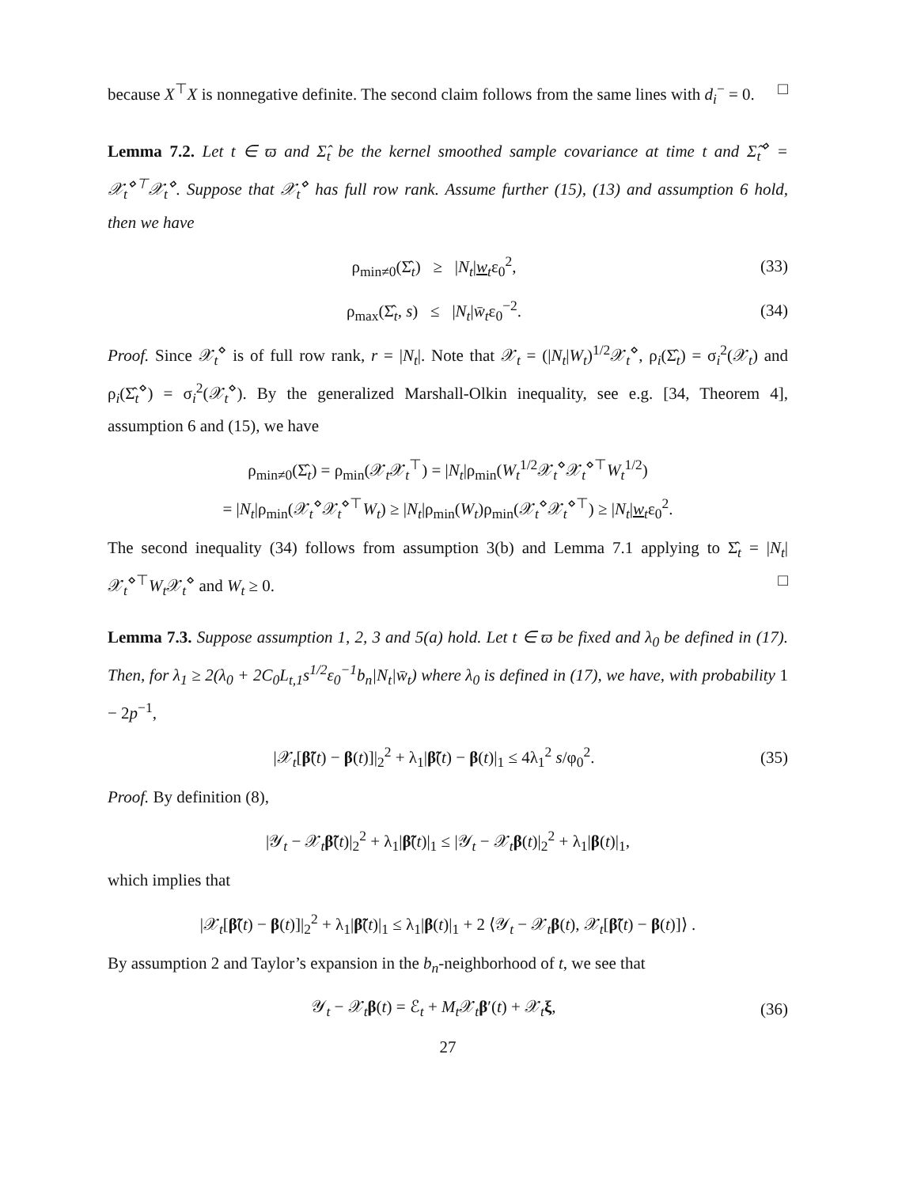because X<sup>⊤</sup>X is nonnegative definite. The second claim follows from the same lines with d<sub>i</sub><sup>−</sup> = 0. □
Lemma 7.2. Let t ∈ ϖ and Σ̂<sub>t</sub> be the kernel smoothed sample covariance at time t and Σ̂<sub>t</sub><sup>⋄</sup> = 𝒳<sub>t</sub><sup>⋄⊤</sup>𝒳<sub>t</sub><sup>⋄</sup>. Suppose that 𝒳<sub>t</sub><sup>⋄</sup> has full row rank. Assume further (15), (13) and assumption 6 hold, then we have
ρ<sub>min≠0</sub>(Σ̂<sub>t</sub>) ≥ |N<sub>t</sub>|w<sub>t</sub>ε<sub>0</sub><sup>2</sup>, (33)
ρ<sub>max</sub>(Σ̂<sub>t</sub>, s) ≤ |N<sub>t</sub>|w̄<sub>t</sub>ε<sub>0</sub><sup>−2</sup>. (34)
Proof. Since 𝒳<sub>t</sub><sup>⋄</sup> is of full row rank, r = |N<sub>t</sub>|. Note that 𝒳<sub>t</sub> = (|N<sub>t</sub>|W<sub>t</sub>)<sup>1/2</sup>𝒳<sub>t</sub><sup>⋄</sup>, ρ<sub>i</sub>(Σ̂<sub>t</sub>) = σ<sub>i</sub><sup>2</sup>(𝒳<sub>t</sub>) and ρ<sub>i</sub>(Σ̂<sub>t</sub><sup>⋄</sup>) = σ<sub>i</sub><sup>2</sup>(𝒳<sub>t</sub><sup>⋄</sup>). By the generalized Marshall-Olkin inequality, see e.g. [34, Theorem 4], assumption 6 and (15), we have
ρ<sub>min≠0</sub>(Σ̂<sub>t</sub>) = ρ<sub>min</sub>(𝒳<sub>t</sub>𝒳<sub>t</sub><sup>⊤</sup>) = |N<sub>t</sub>|ρ<sub>min</sub>(W<sub>t</sub><sup>1/2</sup>𝒳<sub>t</sub><sup>⋄</sup>𝒳<sub>t</sub><sup>⋄⊤</sup>W<sub>t</sub><sup>1/2</sup>)
= |N<sub>t</sub>|ρ<sub>min</sub>(𝒳<sub>t</sub><sup>⋄</sup>𝒳<sub>t</sub><sup>⋄⊤</sup>W<sub>t</sub>) ≥ |N<sub>t</sub>|ρ<sub>min</sub>(W<sub>t</sub>)ρ<sub>min</sub>(𝒳<sub>t</sub><sup>⋄</sup>𝒳<sub>t</sub><sup>⋄⊤</sup>) ≥ |N<sub>t</sub>|w<sub>t</sub>ε<sub>0</sub><sup>2</sup>.
The second inequality (34) follows from assumption 3(b) and Lemma 7.1 applying to Σ̂<sub>t</sub> = |N<sub>t</sub>|𝒳<sub>t</sub><sup>⋄⊤</sup>W<sub>t</sub> 𝒳<sub>t</sub><sup>⋄</sup> and W<sub>t</sub> ≥ 0. □
Lemma 7.3. Suppose assumption 1, 2, 3 and 5(a) hold. Let t ∈ ϖ be fixed and λ<sub>0</sub> be defined in (17). Then, for λ<sub>1</sub> ≥ 2(λ<sub>0</sub> + 2C<sub>0</sub>L<sub>t,1</sub>s<sup>1/2</sup>ε<sub>0</sub><sup>−1</sup>b<sub>n</sub>|N<sub>t</sub>|w̄<sub>t</sub>) where λ<sub>0</sub> is defined in (17), we have, with probability 1 − 2p<sup>−1</sup>,
|𝒳<sub>t</sub>[β̃(t) − β(t)]|<sub>2</sub><sup>2</sup> + λ<sub>1</sub>|β̃(t) − β(t)|<sub>1</sub> ≤ 4λ<sub>1</sub><sup>2</sup> s/φ<sub>0</sub><sup>2</sup>. (35)
Proof. By definition (8),
|𝒴<sub>t</sub> − 𝒳<sub>t</sub>β̃(t)|<sub>2</sub><sup>2</sup> + λ<sub>1</sub>|β̃(t)|<sub>1</sub> ≤ |𝒴<sub>t</sub> − 𝒳<sub>t</sub>β(t)|<sub>2</sub><sup>2</sup> + λ<sub>1</sub>|β(t)|<sub>1</sub>,
which implies that
|𝒳<sub>t</sub>[β̃(t) − β(t)]|<sub>2</sub><sup>2</sup> + λ<sub>1</sub>|β̃(t)|<sub>1</sub> ≤ λ<sub>1</sub>|β(t)|<sub>1</sub> + 2 ⟨𝒴<sub>t</sub> − 𝒳<sub>t</sub>β(t), 𝒳<sub>t</sub>[β̃(t) − β(t)]⟩ .
By assumption 2 and Taylor’s expansion in the b<sub>n</sub>-neighborhood of t, we see that
𝒴<sub>t</sub> − 𝒳<sub>t</sub>β(t) = ℰ<sub>t</sub> + M<sub>t</sub> 𝒳<sub>t</sub>β′(t) + 𝒳<sub>t</sub>ξ, (36)
27